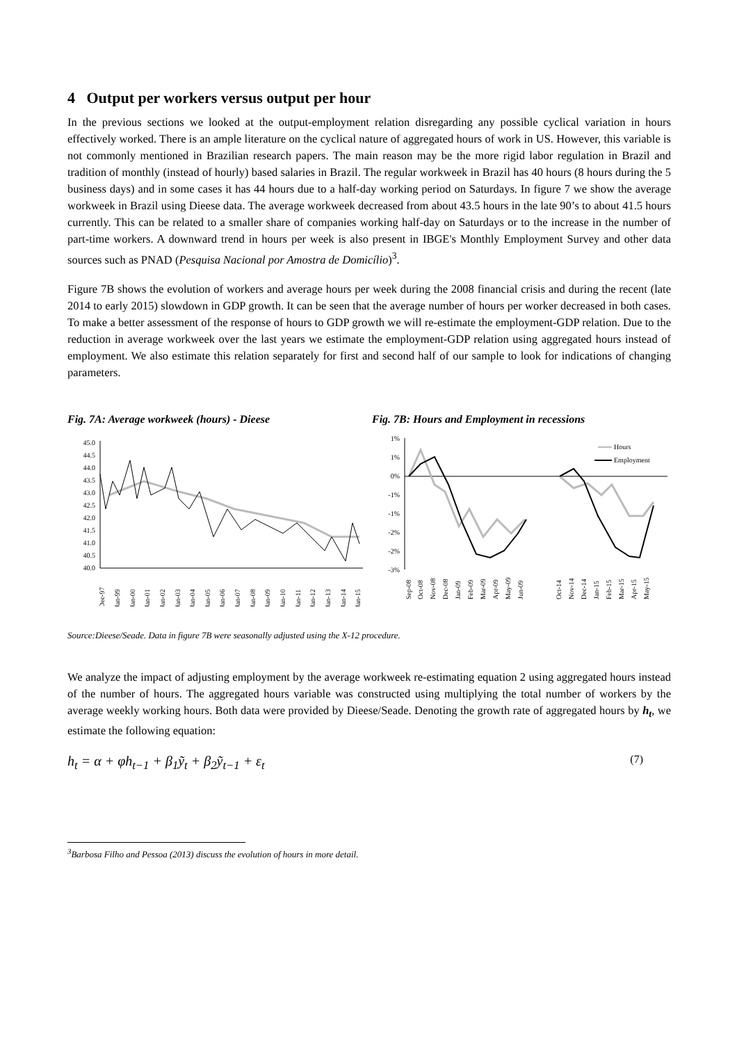4 Output per workers versus output per hour
In the previous sections we looked at the output-employment relation disregarding any possible cyclical variation in hours effectively worked. There is an ample literature on the cyclical nature of aggregated hours of work in US. However, this variable is not commonly mentioned in Brazilian research papers. The main reason may be the more rigid labor regulation in Brazil and tradition of monthly (instead of hourly) based salaries in Brazil. The regular workweek in Brazil has 40 hours (8 hours during the 5 business days) and in some cases it has 44 hours due to a half-day working period on Saturdays. In figure 7 we show the average workweek in Brazil using Dieese data. The average workweek decreased from about 43.5 hours in the late 90’s to about 41.5 hours currently. This can be related to a smaller share of companies working half-day on Saturdays or to the increase in the number of part-time workers. A downward trend in hours per week is also present in IBGE's Monthly Employment Survey and other data sources such as PNAD (Pesquisa Nacional por Amostra de Domicílio)<sup>3</sup>.
Figure 7B shows the evolution of workers and average hours per week during the 2008 financial crisis and during the recent (late 2014 to early 2015) slowdown in GDP growth. It can be seen that the average number of hours per worker decreased in both cases. To make a better assessment of the response of hours to GDP growth we will re-estimate the employment-GDP relation. Due to the reduction in average workweek over the last years we estimate the employment-GDP relation using aggregated hours instead of employment. We also estimate this relation separately for first and second half of our sample to look for indications of changing parameters.
Fig. 7A: Average workweek (hours) - Dieese
45.0
44.5
44.0
43.5
43.0
42.5
42.0
41.5
41.0
40.5
40.0
Dec-97
Jan-99
Jan-00
Jan-01
Jan-02
Jan-03
Jan-04
Jan-05
Jan-06
Jan-07
Jan-08
Jan-09
Jan-10
Jan-11
Jan-12
Jan-13
Jan-14
Jan-15
Fig. 7B: Hours and Employment in recessions
1%
1%
0%
-1%
-1%
-2%
-2%
-3%
Hours
Employment
Sep-08
Oct-08
Nov-08
Dec-08
Jan-09
Feb-09
Mar-09
Apr-09
May-09
Jun-09
Oct-14
Nov-14
Dec-14
Jan-15
Feb-15
Mar-15
Apr-15
May-15
Source:Dieese/Seade. Data in figure 7B were seasonally adjusted using the X-12 procedure.
We analyze the impact of adjusting employment by the average workweek re-estimating equation 2 using aggregated hours instead of the number of hours. The aggregated hours variable was constructed using multiplying the total number of workers by the average weekly working hours. Both data were provided by Dieese/Seade. Denoting the growth rate of aggregated hours by h<sub>t</sub>, we estimate the following equation:
h<sub>t</sub> = α + φh<sub>t−1</sub> + β<sub>1</sub>ỹ<sub>t</sub> + β<sub>2</sub>ỹ<sub>t−1</sub> + ε<sub>t</sub> (7)
<sup>3</sup> Barbosa Filho and Pessoa (2013) discuss the evolution of hours in more detail.